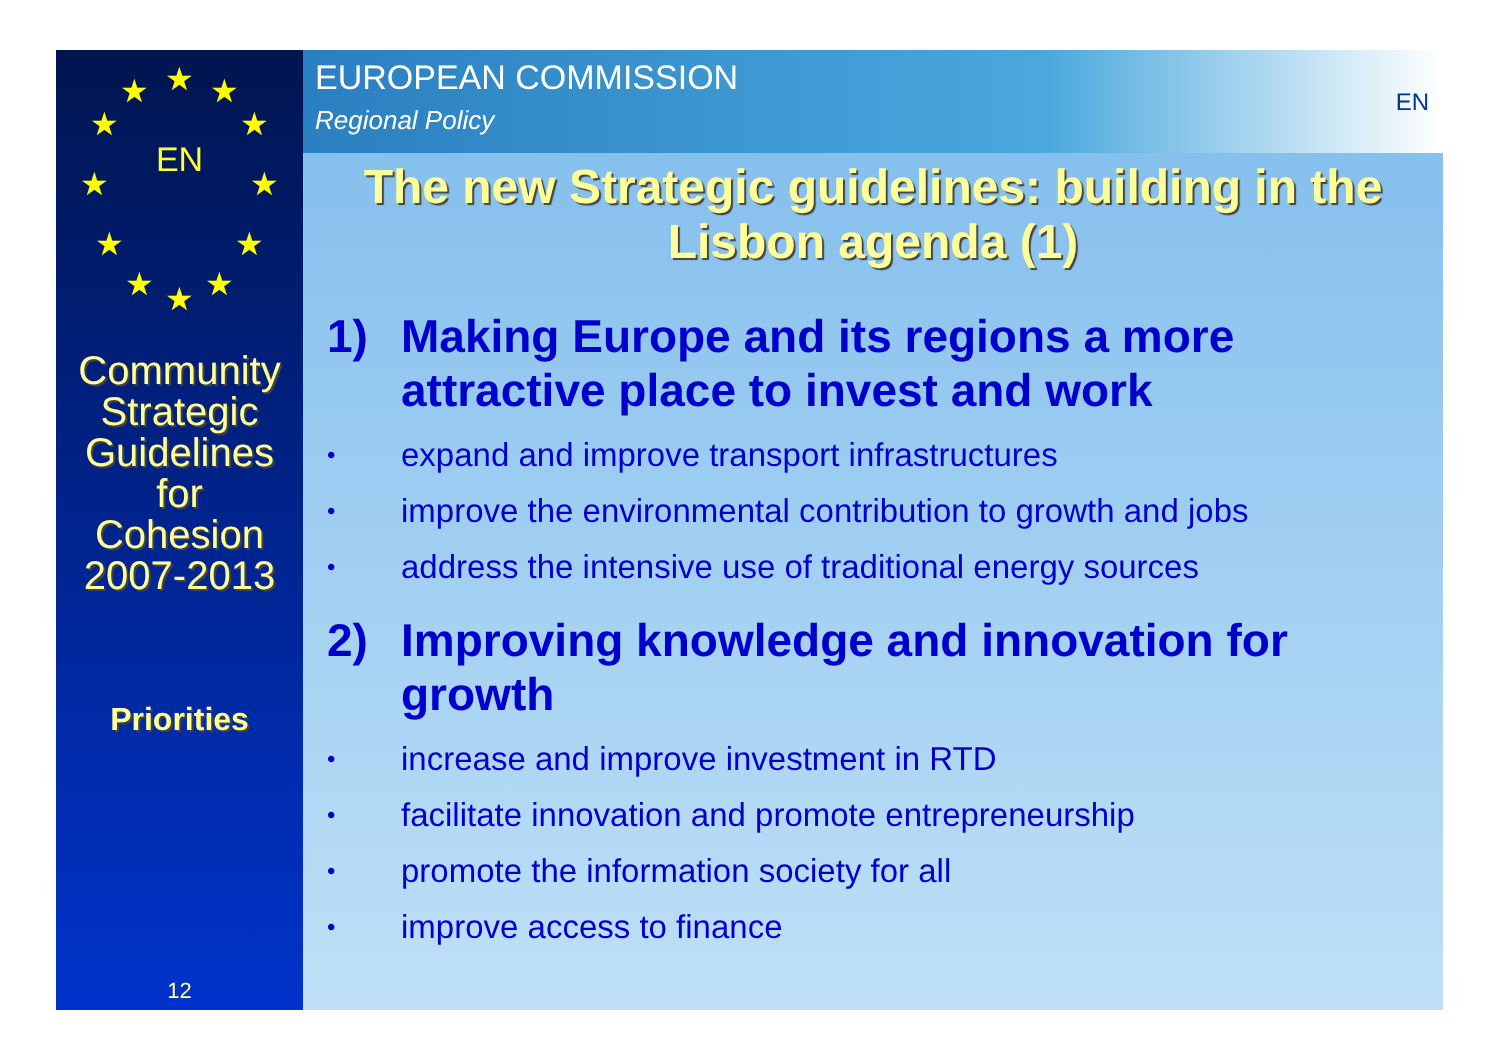★ ★
★
★
★
★ ★ ★
★
★
★
★
EN
Community
Strategic
Guidelines
for
Cohesion
2007-2013
Priorities
12
EUROPEAN COMMISSION
Regional Policy
EN
The new Strategic guidelines: building in the Lisbon agenda (1)
1) Making Europe and its regions a more attractive place to invest and work
• expand and improve transport infrastructures
• improve the environmental contribution to growth and jobs
• address the intensive use of traditional energy sources
2) Improving knowledge and innovation for growth
• increase and improve investment in RTD
• facilitate innovation and promote entrepreneurship
• promote the information society for all
• improve access to finance